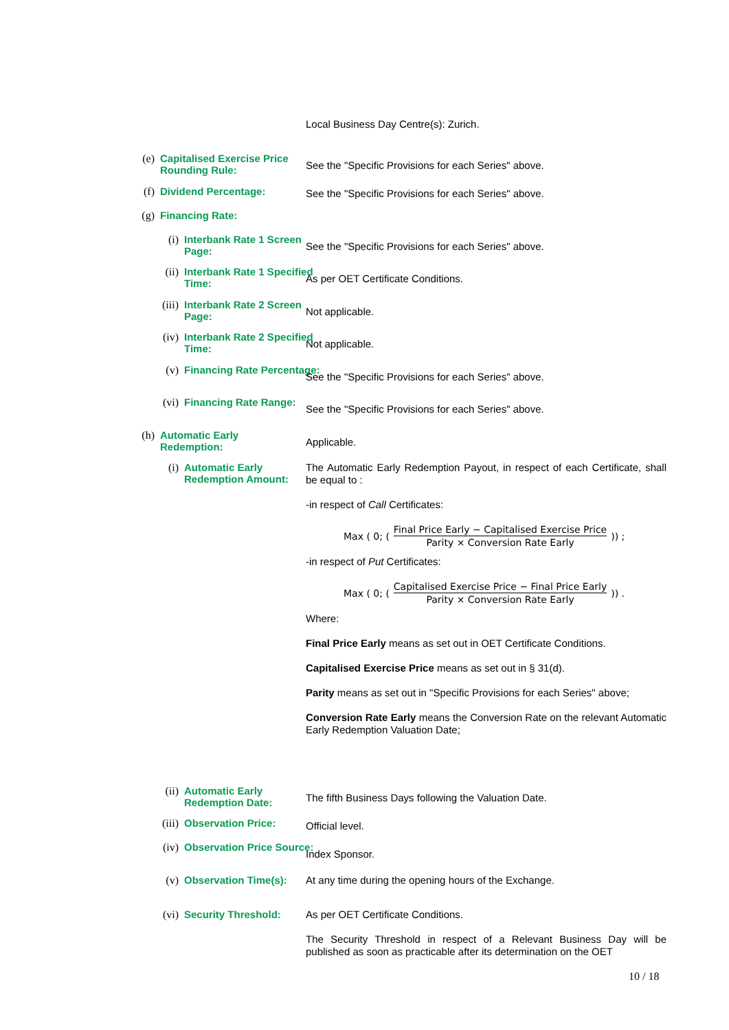Local Business Day Centre(s): Zurich.
(e) Capitalised Exercise Price Rounding Rule:
See the "Specific Provisions for each Series" above.
(f) Dividend Percentage: See the "Specific Provisions for each Series" above.
(g) Financing Rate:
(i) Interbank Rate 1 Screen Page:
See the "Specific Provisions for each Series" above.
(ii) Interbank Rate 1 Specified Time:
As per OET Certificate Conditions.
(iii) Interbank Rate 2 Screen Page:
Not applicable.
(iv) Interbank Rate 2 Specified Time:
Not applicable.
(v) Financing Rate Percentage:
See the "Specific Provisions for each Series" above.
(vi) Financing Rate Range:
See the "Specific Provisions for each Series" above.
(h) Automatic Early Redemption:
Applicable.
(i) Automatic Early Redemption Amount:
The Automatic Early Redemption Payout, in respect of each Certificate, shall be equal to :
-in respect of Call Certificates:
Max ( 0; ( Final Price Early − Capitalised Exercise Price Parity × Conversion Rate Early )) ;
-in respect of Put Certificates:
Max ( 0; ( Capitalised Exercise Price − Final Price Early Parity × Conversion Rate Early )) .
Where:
Final Price Early means as set out in OET Certificate Conditions.
Capitalised Exercise Price means as set out in § 31(d).
Parity means as set out in "Specific Provisions for each Series" above;
Conversion Rate Early means the Conversion Rate on the relevant Automatic Early Redemption Valuation Date;
(ii) Automatic Early Redemption Date:
The fifth Business Days following the Valuation Date.
(iii) Observation Price: Official level.
(iv) Observation Price Source:
Index Sponsor.
(v) Observation Time(s): At any time during the opening hours of the Exchange.
(vi) Security Threshold:
As per OET Certificate Conditions.
The Security Threshold in respect of a Relevant Business Day will be published as soon as practicable after its determination on the OET
10 / 18